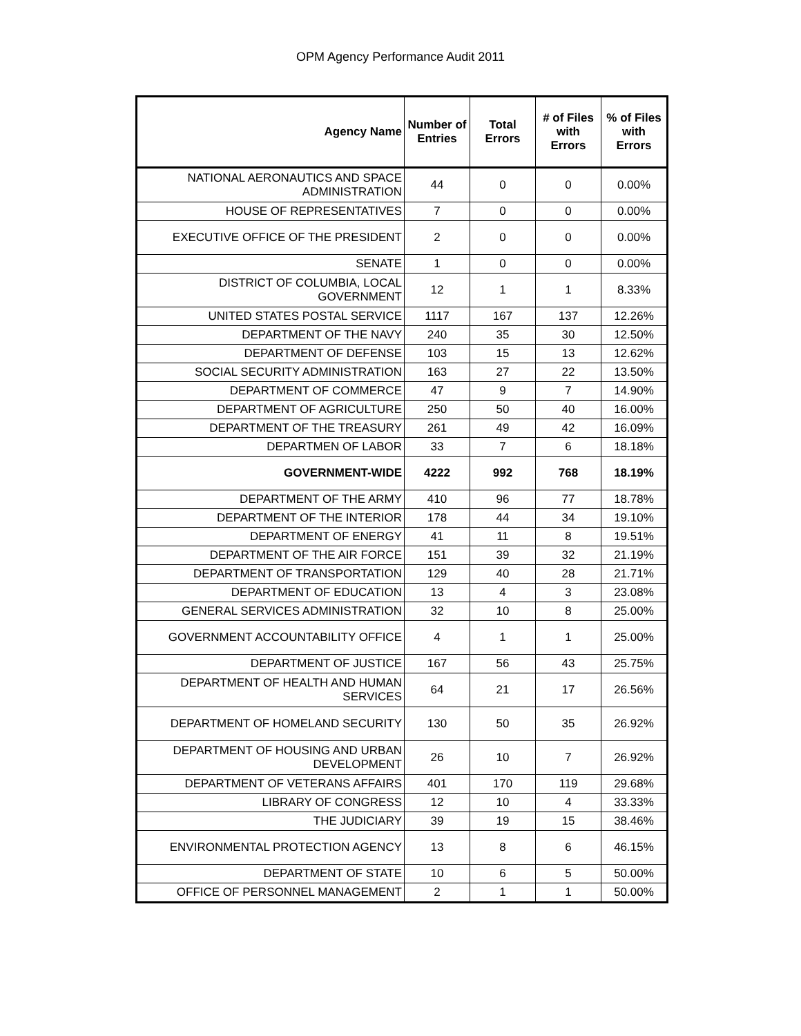OPM Agency Performance Audit 2011
| Agency Name | Number of Entries | Total Errors | # of Files with Errors | % of Files with Errors |
| --- | --- | --- | --- | --- |
| NATIONAL AERONAUTICS AND SPACE ADMINISTRATION | 44 | 0 | 0 | 0.00% |
| HOUSE OF REPRESENTATIVES | 7 | 0 | 0 | 0.00% |
| EXECUTIVE OFFICE OF THE PRESIDENT | 2 | 0 | 0 | 0.00% |
| SENATE | 1 | 0 | 0 | 0.00% |
| DISTRICT OF COLUMBIA, LOCAL GOVERNMENT | 12 | 1 | 1 | 8.33% |
| UNITED STATES POSTAL SERVICE | 1117 | 167 | 137 | 12.26% |
| DEPARTMENT OF THE NAVY | 240 | 35 | 30 | 12.50% |
| DEPARTMENT OF DEFENSE | 103 | 15 | 13 | 12.62% |
| SOCIAL SECURITY ADMINISTRATION | 163 | 27 | 22 | 13.50% |
| DEPARTMENT OF COMMERCE | 47 | 9 | 7 | 14.90% |
| DEPARTMENT OF AGRICULTURE | 250 | 50 | 40 | 16.00% |
| DEPARTMENT OF THE TREASURY | 261 | 49 | 42 | 16.09% |
| DEPARTMEN OF LABOR | 33 | 7 | 6 | 18.18% |
| GOVERNMENT-WIDE | 4222 | 992 | 768 | 18.19% |
| DEPARTMENT OF THE ARMY | 410 | 96 | 77 | 18.78% |
| DEPARTMENT OF THE INTERIOR | 178 | 44 | 34 | 19.10% |
| DEPARTMENT OF ENERGY | 41 | 11 | 8 | 19.51% |
| DEPARTMENT OF THE AIR FORCE | 151 | 39 | 32 | 21.19% |
| DEPARTMENT OF TRANSPORTATION | 129 | 40 | 28 | 21.71% |
| DEPARTMENT OF EDUCATION | 13 | 4 | 3 | 23.08% |
| GENERAL SERVICES ADMINISTRATION | 32 | 10 | 8 | 25.00% |
| GOVERNMENT ACCOUNTABILITY OFFICE | 4 | 1 | 1 | 25.00% |
| DEPARTMENT OF JUSTICE | 167 | 56 | 43 | 25.75% |
| DEPARTMENT OF HEALTH AND HUMAN SERVICES | 64 | 21 | 17 | 26.56% |
| DEPARTMENT OF HOMELAND SECURITY | 130 | 50 | 35 | 26.92% |
| DEPARTMENT OF HOUSING AND URBAN DEVELOPMENT | 26 | 10 | 7 | 26.92% |
| DEPARTMENT OF VETERANS AFFAIRS | 401 | 170 | 119 | 29.68% |
| LIBRARY OF CONGRESS | 12 | 10 | 4 | 33.33% |
| THE JUDICIARY | 39 | 19 | 15 | 38.46% |
| ENVIRONMENTAL PROTECTION AGENCY | 13 | 8 | 6 | 46.15% |
| DEPARTMENT OF STATE | 10 | 6 | 5 | 50.00% |
| OFFICE OF PERSONNEL MANAGEMENT | 2 | 1 | 1 | 50.00% |